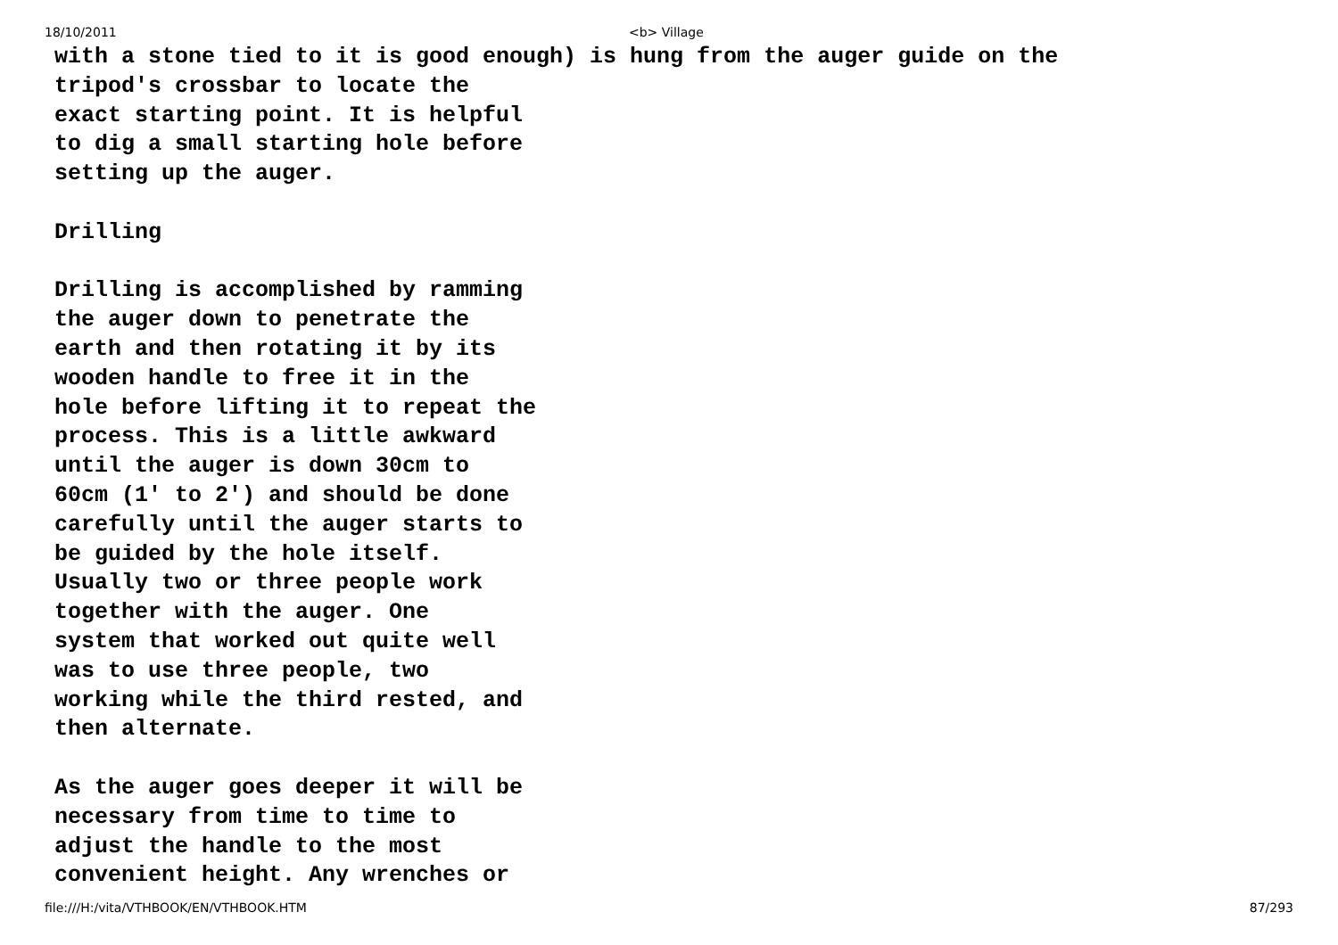18/10/2011 <b> Village
with a stone tied to it is good enough) is hung from the auger guide on the tripod's crossbar to locate the exact starting point. It is helpful to dig a small starting hole before setting up the auger. Drilling Drilling is accomplished by ramming the auger down to penetrate the earth and then rotating it by its wooden handle to free it in the hole before lifting it to repeat the process. This is a little awkward until the auger is down 30cm to 60cm (1' to 2') and should be done carefully until the auger starts to be guided by the hole itself. Usually two or three people work together with the auger. One system that worked out quite well was to use three people, two working while the third rested, and then alternate. As the auger goes deeper it will be necessary from time to time to adjust the handle to the most convenient height. Any wrenches or
file:///H:/vita/VTHBOOK/EN/VTHBOOK.HTM 87/293